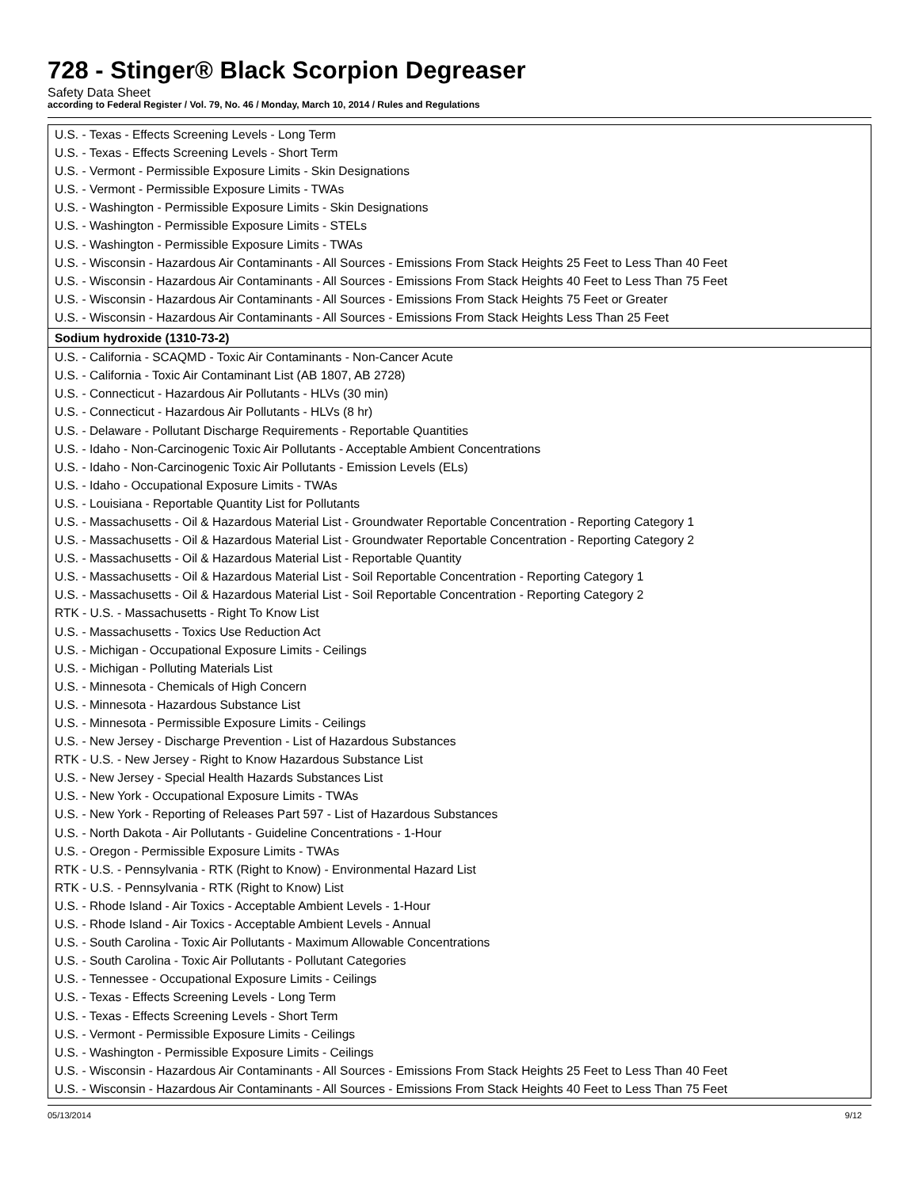728 - Stinger® Black Scorpion Degreaser
Safety Data Sheet
according to Federal Register / Vol. 79, No. 46 / Monday, March 10, 2014 / Rules and Regulations
| U.S. - Texas - Effects Screening Levels - Long Term | |
| U.S. - Texas - Effects Screening Levels - Short Term | |
| U.S. - Vermont - Permissible Exposure Limits - Skin Designations | |
| U.S. - Vermont - Permissible Exposure Limits - TWAs | |
| U.S. - Washington - Permissible Exposure Limits - Skin Designations | |
| U.S. - Washington - Permissible Exposure Limits - STELs | |
| U.S. - Washington - Permissible Exposure Limits - TWAs | |
| U.S. - Wisconsin - Hazardous Air Contaminants - All Sources - Emissions From Stack Heights 25 Feet to Less Than 40 Feet | |
| U.S. - Wisconsin - Hazardous Air Contaminants - All Sources - Emissions From Stack Heights 40 Feet to Less Than 75 Feet | |
| U.S. - Wisconsin - Hazardous Air Contaminants - All Sources - Emissions From Stack Heights 75 Feet or Greater | |
| U.S. - Wisconsin - Hazardous Air Contaminants - All Sources - Emissions From Stack Heights Less Than 25 Feet | |
| Sodium hydroxide (1310-73-2) | |
| U.S. - California - SCAQMD - Toxic Air Contaminants - Non-Cancer Acute | |
| U.S. - California - Toxic Air Contaminant List (AB 1807, AB 2728) | |
| U.S. - Connecticut - Hazardous Air Pollutants - HLVs (30 min) | |
| U.S. - Connecticut - Hazardous Air Pollutants - HLVs (8 hr) | |
| U.S. - Delaware - Pollutant Discharge Requirements - Reportable Quantities | |
| U.S. - Idaho - Non-Carcinogenic Toxic Air Pollutants - Acceptable Ambient Concentrations | |
| U.S. - Idaho - Non-Carcinogenic Toxic Air Pollutants - Emission Levels (ELs) | |
| U.S. - Idaho - Occupational Exposure Limits - TWAs | |
| U.S. - Louisiana - Reportable Quantity List for Pollutants | |
| U.S. - Massachusetts - Oil & Hazardous Material List - Groundwater Reportable Concentration - Reporting Category 1 | |
| U.S. - Massachusetts - Oil & Hazardous Material List - Groundwater Reportable Concentration - Reporting Category 2 | |
| U.S. - Massachusetts - Oil & Hazardous Material List - Reportable Quantity | |
| U.S. - Massachusetts - Oil & Hazardous Material List - Soil Reportable Concentration - Reporting Category 1 | |
| U.S. - Massachusetts - Oil & Hazardous Material List - Soil Reportable Concentration - Reporting Category 2 | |
| RTK - U.S. - Massachusetts - Right To Know List | |
| U.S. - Massachusetts - Toxics Use Reduction Act | |
| U.S. - Michigan - Occupational Exposure Limits - Ceilings | |
| U.S. - Michigan - Polluting Materials List | |
| U.S. - Minnesota - Chemicals of High Concern | |
| U.S. - Minnesota - Hazardous Substance List | |
| U.S. - Minnesota - Permissible Exposure Limits - Ceilings | |
| U.S. - New Jersey - Discharge Prevention - List of Hazardous Substances | |
| RTK - U.S. - New Jersey - Right to Know Hazardous Substance List | |
| U.S. - New Jersey - Special Health Hazards Substances List | |
| U.S. - New York - Occupational Exposure Limits - TWAs | |
| U.S. - New York - Reporting of Releases Part 597 - List of Hazardous Substances | |
| U.S. - North Dakota - Air Pollutants - Guideline Concentrations - 1-Hour | |
| U.S. - Oregon - Permissible Exposure Limits - TWAs | |
| RTK - U.S. - Pennsylvania - RTK (Right to Know) - Environmental Hazard List | |
| RTK - U.S. - Pennsylvania - RTK (Right to Know) List | |
| U.S. - Rhode Island - Air Toxics - Acceptable Ambient Levels - 1-Hour | |
| U.S. - Rhode Island - Air Toxics - Acceptable Ambient Levels - Annual | |
| U.S. - South Carolina - Toxic Air Pollutants - Maximum Allowable Concentrations | |
| U.S. - South Carolina - Toxic Air Pollutants - Pollutant Categories | |
| U.S. - Tennessee - Occupational Exposure Limits - Ceilings | |
| U.S. - Texas - Effects Screening Levels - Long Term | |
| U.S. - Texas - Effects Screening Levels - Short Term | |
| U.S. - Vermont - Permissible Exposure Limits - Ceilings | |
| U.S. - Washington - Permissible Exposure Limits - Ceilings | |
| U.S. - Wisconsin - Hazardous Air Contaminants - All Sources - Emissions From Stack Heights 25 Feet to Less Than 40 Feet | |
| U.S. - Wisconsin - Hazardous Air Contaminants - All Sources - Emissions From Stack Heights 40 Feet to Less Than 75 Feet | |
05/13/2014 9/12